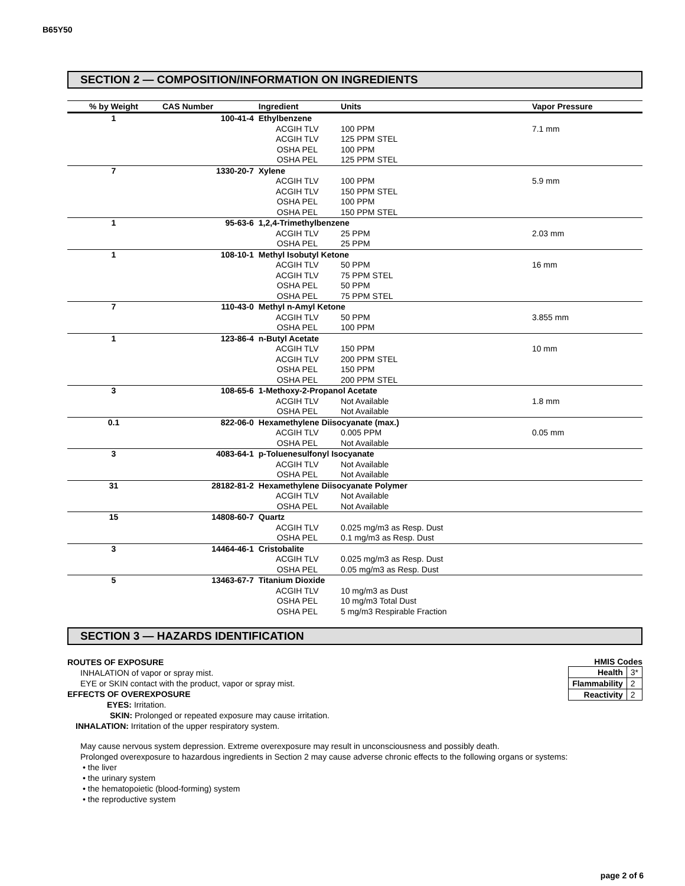B65Y50
SECTION 2 — COMPOSITION/INFORMATION ON INGREDIENTS
| % by Weight | CAS Number | Ingredient | Units | Vapor Pressure |
| --- | --- | --- | --- | --- |
| 1 | 100-41-4 | Ethylbenzene | | |
| | | ACGIH TLV | 100 PPM | 7.1 mm |
| | | ACGIH TLV | 125 PPM STEL | |
| | | OSHA PEL | 100 PPM | |
| | | OSHA PEL | 125 PPM STEL | |
| 7 | 1330-20-7 | Xylene | | |
| | | ACGIH TLV | 100 PPM | 5.9 mm |
| | | ACGIH TLV | 150 PPM STEL | |
| | | OSHA PEL | 100 PPM | |
| | | OSHA PEL | 150 PPM STEL | |
| 1 | 95-63-6 | 1,2,4-Trimethylbenzene | | |
| | | ACGIH TLV | 25 PPM | 2.03 mm |
| | | OSHA PEL | 25 PPM | |
| 1 | 108-10-1 | Methyl Isobutyl Ketone | | |
| | | ACGIH TLV | 50 PPM | 16 mm |
| | | ACGIH TLV | 75 PPM STEL | |
| | | OSHA PEL | 50 PPM | |
| | | OSHA PEL | 75 PPM STEL | |
| 7 | 110-43-0 | Methyl n-Amyl Ketone | | |
| | | ACGIH TLV | 50 PPM | 3.855 mm |
| | | OSHA PEL | 100 PPM | |
| 1 | 123-86-4 | n-Butyl Acetate | | |
| | | ACGIH TLV | 150 PPM | 10 mm |
| | | ACGIH TLV | 200 PPM STEL | |
| | | OSHA PEL | 150 PPM | |
| | | OSHA PEL | 200 PPM STEL | |
| 3 | 108-65-6 | 1-Methoxy-2-Propanol Acetate | | |
| | | ACGIH TLV | Not Available | 1.8 mm |
| | | OSHA PEL | Not Available | |
| 0.1 | 822-06-0 | Hexamethylene Diisocyanate (max.) | | |
| | | ACGIH TLV | 0.005 PPM | 0.05 mm |
| | | OSHA PEL | Not Available | |
| 3 | 4083-64-1 | p-Toluenesulfonyl Isocyanate | | |
| | | ACGIH TLV | Not Available | |
| | | OSHA PEL | Not Available | |
| 31 | 28182-81-2 | Hexamethylene Diisocyanate Polymer | | |
| | | ACGIH TLV | Not Available | |
| | | OSHA PEL | Not Available | |
| 15 | 14808-60-7 | Quartz | | |
| | | ACGIH TLV | 0.025 mg/m3 as Resp. Dust | |
| | | OSHA PEL | 0.1 mg/m3 as Resp. Dust | |
| 3 | 14464-46-1 | Cristobalite | | |
| | | ACGIH TLV | 0.025 mg/m3 as Resp. Dust | |
| | | OSHA PEL | 0.05 mg/m3 as Resp. Dust | |
| 5 | 13463-67-7 | Titanium Dioxide | | |
| | | ACGIH TLV | 10 mg/m3 as Dust | |
| | | OSHA PEL | 10 mg/m3 Total Dust | |
| | | OSHA PEL | 5 mg/m3 Respirable Fraction | |
SECTION 3 — HAZARDS IDENTIFICATION
HMIS Codes
| Health | 3* |
| Flammability | 2 |
| Reactivity | 2 |
ROUTES OF EXPOSURE
INHALATION of vapor or spray mist.
EYE or SKIN contact with the product, vapor or spray mist.
EFFECTS OF OVEREXPOSURE
EYES: Irritation.
SKIN: Prolonged or repeated exposure may cause irritation.
INHALATION: Irritation of the upper respiratory system.
May cause nervous system depression. Extreme overexposure may result in unconsciousness and possibly death.
Prolonged overexposure to hazardous ingredients in Section 2 may cause adverse chronic effects to the following organs or systems:
• the liver
• the urinary system
• the hematopoietic (blood-forming) system
• the reproductive system
page 2 of 6